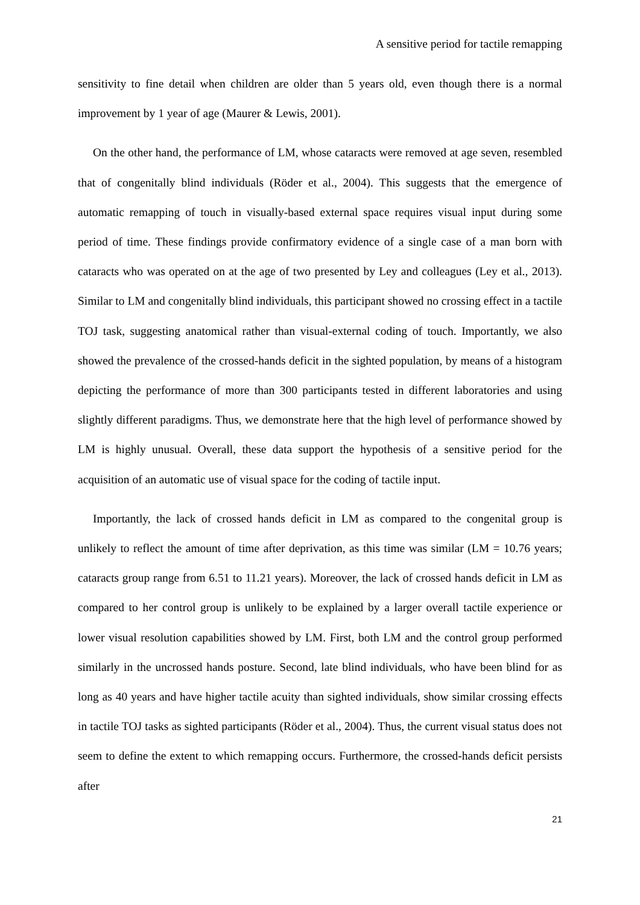A sensitive period for tactile remapping
sensitivity to fine detail when children are older than 5 years old, even though there is a normal improvement by 1 year of age (Maurer & Lewis, 2001).
On the other hand, the performance of LM, whose cataracts were removed at age seven, resembled that of congenitally blind individuals (Röder et al., 2004). This suggests that the emergence of automatic remapping of touch in visually-based external space requires visual input during some period of time. These findings provide confirmatory evidence of a single case of a man born with cataracts who was operated on at the age of two presented by Ley and colleagues (Ley et al., 2013). Similar to LM and congenitally blind individuals, this participant showed no crossing effect in a tactile TOJ task, suggesting anatomical rather than visual-external coding of touch. Importantly, we also showed the prevalence of the crossed-hands deficit in the sighted population, by means of a histogram depicting the performance of more than 300 participants tested in different laboratories and using slightly different paradigms. Thus, we demonstrate here that the high level of performance showed by LM is highly unusual. Overall, these data support the hypothesis of a sensitive period for the acquisition of an automatic use of visual space for the coding of tactile input.
Importantly, the lack of crossed hands deficit in LM as compared to the congenital group is unlikely to reflect the amount of time after deprivation, as this time was similar (LM = 10.76 years; cataracts group range from 6.51 to 11.21 years). Moreover, the lack of crossed hands deficit in LM as compared to her control group is unlikely to be explained by a larger overall tactile experience or lower visual resolution capabilities showed by LM. First, both LM and the control group performed similarly in the uncrossed hands posture. Second, late blind individuals, who have been blind for as long as 40 years and have higher tactile acuity than sighted individuals, show similar crossing effects in tactile TOJ tasks as sighted participants (Röder et al., 2004). Thus, the current visual status does not seem to define the extent to which remapping occurs. Furthermore, the crossed-hands deficit persists after
21